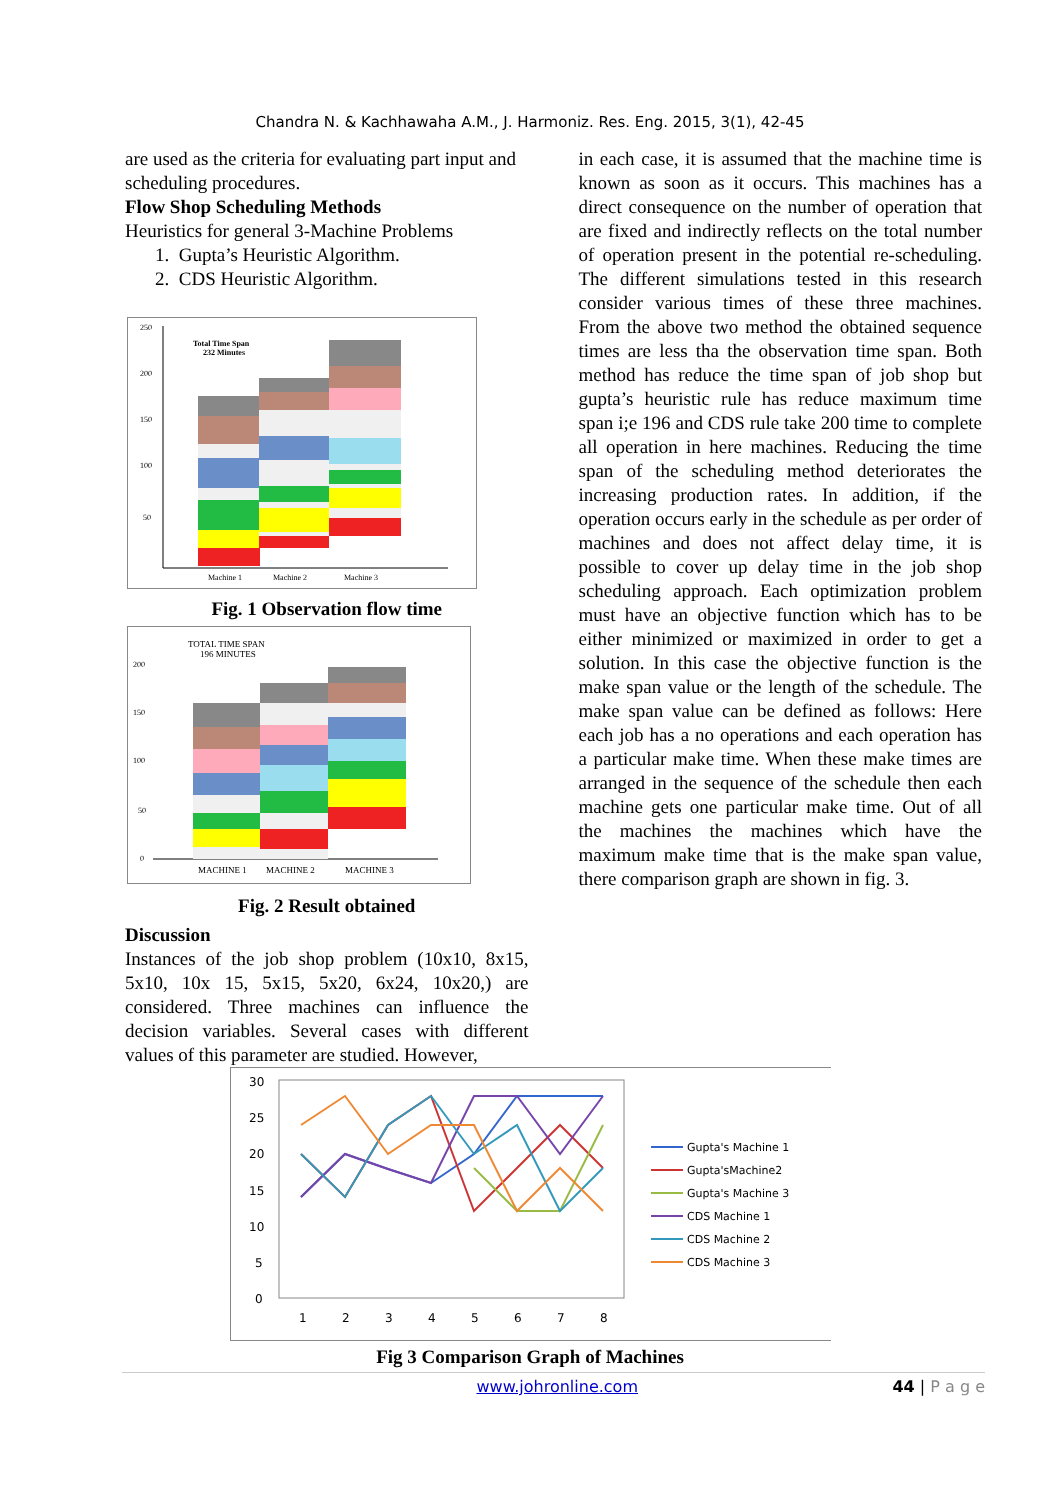Chandra N. & Kachhawaha A.M., J. Harmoniz. Res. Eng. 2015, 3(1), 42-45
are used as the criteria for evaluating part input and scheduling procedures.
Flow Shop Scheduling Methods
Heuristics for general 3-Machine Problems
1. Gupta’s Heuristic Algorithm.
2. CDS Heuristic Algorithm.
Total Time Span
232 Minutes
250
200
150
100
50
Machine 1
Machine 2
Machine 3
Fig. 1 Observation flow time
TOTAL TIME SPAN
196 MINUTES
200
150
100
50
0
MACHINE 1
MACHINE 2
MACHINE 3
Fig. 2 Result obtained
Discussion
Instances of the job shop problem (10x10, 8x15, 5x10, 10x 15, 5x15, 5x20, 6x24, 10x20,) are considered. Three machines can influence the decision variables. Several cases with different values of this parameter are studied. However,
in each case, it is assumed that the machine time is known as soon as it occurs. This machines has a direct consequence on the number of operation that are fixed and indirectly reflects on the total number of operation present in the potential re-scheduling. The different simulations tested in this research consider various times of these three machines. From the above two method the obtained sequence times are less tha the observation time span. Both method has reduce the time span of job shop but gupta’s heuristic rule has reduce maximum time span i;e 196 and CDS rule take 200 time to complete all operation in here machines. Reducing the time span of the scheduling method deteriorates the increasing production rates. In addition, if the operation occurs early in the schedule as per order of machines and does not affect delay time, it is possible to cover up delay time in the job shop scheduling approach. Each optimization problem must have an objective function which has to be either minimized or maximized in order to get a solution. In this case the objective function is the make span value or the length of the schedule. The make span value can be defined as follows: Here each job has a no operations and each operation has a particular make time. When these make times are arranged in the sequence of the schedule then each machine gets one particular make time. Out of all the machines the machines which have the maximum make time that is the make span value, there comparison graph are shown in fig. 3.
30
25
20
15
10
5
0
1
2
3
4
5
6
7
8
Gupta's Machine 1
Gupta'sMachine2
Gupta's Machine 3
CDS Machine 1
CDS Machine 2
CDS Machine 3
Fig 3 Comparison Graph of Machines
www.johronline.com 44 | P a g e